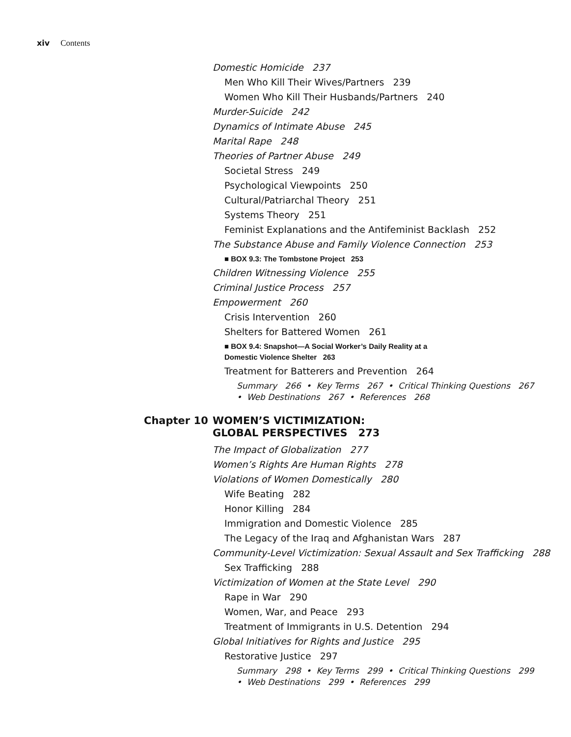xiv Contents
Domestic Homicide 237
Men Who Kill Their Wives/Partners 239
Women Who Kill Their Husbands/Partners 240
Murder-Suicide 242
Dynamics of Intimate Abuse 245
Marital Rape 248
Theories of Partner Abuse 249
Societal Stress 249
Psychological Viewpoints 250
Cultural/Patriarchal Theory 251
Systems Theory 251
Feminist Explanations and the Antifeminist Backlash 252
The Substance Abuse and Family Violence Connection 253
■ BOX 9.3: The Tombstone Project 253
Children Witnessing Violence 255
Criminal Justice Process 257
Empowerment 260
Crisis Intervention 260
Shelters for Battered Women 261
■ BOX 9.4: Snapshot—A Social Worker’s Daily Reality at a
Domestic Violence Shelter 263
Treatment for Batterers and Prevention 264
Summary 266 • Key Terms 267 • Critical Thinking Questions 267
• Web Destinations 267 • References 268
Chapter 10 WOMEN’S VICTIMIZATION:
GLOBAL PERSPECTIVES 273
The Impact of Globalization 277
Women’s Rights Are Human Rights 278
Violations of Women Domestically 280
Wife Beating 282
Honor Killing 284
Immigration and Domestic Violence 285
The Legacy of the Iraq and Afghanistan Wars 287
Community-Level Victimization: Sexual Assault and Sex Trafficking 288
Sex Trafficking 288
Victimization of Women at the State Level 290
Rape in War 290
Women, War, and Peace 293
Treatment of Immigrants in U.S. Detention 294
Global Initiatives for Rights and Justice 295
Restorative Justice 297
Summary 298 • Key Terms 299 • Critical Thinking Questions 299
• Web Destinations 299 • References 299